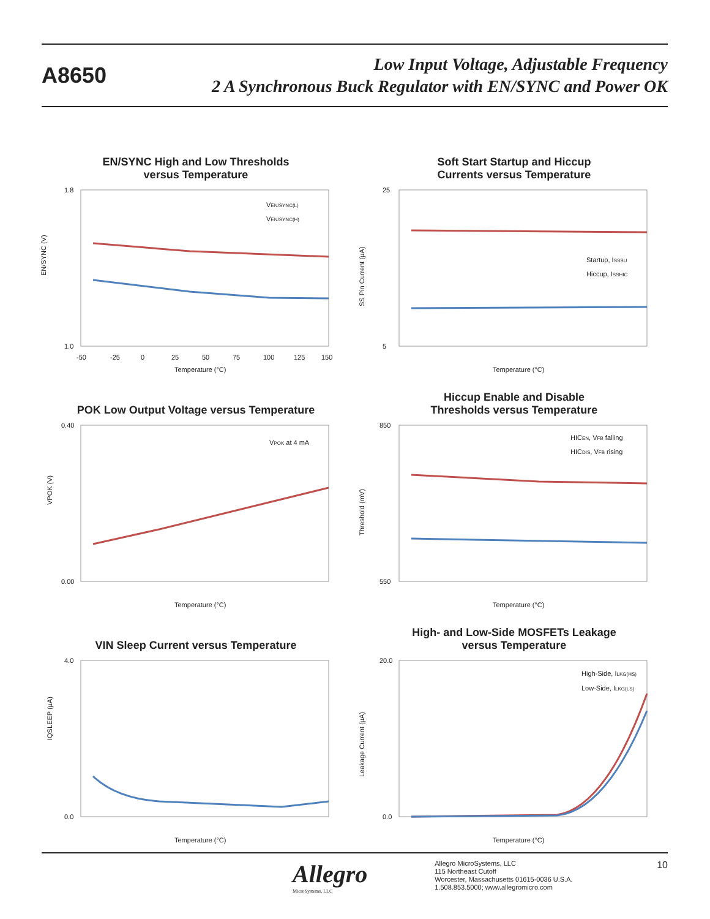A8650
Low Input Voltage, Adjustable Frequency
2 A Synchronous Buck Regulator with EN/SYNC and Power OK
EN/SYNC High and Low Thresholds
versus Temperature
EN/SYNC (V)
1.8
1.0
-50
-25
0
25
50
75
100
125
150
Temperature (°C)
VEN/SYNC(L)
VEN/SYNC(H)
Soft Start Startup and Hiccup
Currents versus Temperature
SS Pin Current (µA)
25
5
Temperature (°C)
Startup, ISSSU
Hiccup, ISSHIC
POK Low Output Voltage versus Temperature
VPOK (V)
0.40
0.00
Temperature (°C)
VPOK at 4 mA
Hiccup Enable and Disable
Thresholds versus Temperature
Threshold (mV)
850
550
Temperature (°C)
HICEN, VFB falling
HICDIS, VFB rising
VIN Sleep Current versus Temperature
IQSLEEP (µA)
4.0
0.0
Temperature (°C)
High- and Low-Side MOSFETs Leakage
versus Temperature
Leakage Current (µA)
20.0
0.0
Temperature (°C)
High-Side, ILKG(HS)
Low-Side, ILKG(LS)
Allegro
MicroSystems, LLC
Allegro MicroSystems, LLC
115 Northeast Cutoff
Worcester, Massachusetts 01615-0036 U.S.A.
1.508.853.5000; www.allegromicro.com
10